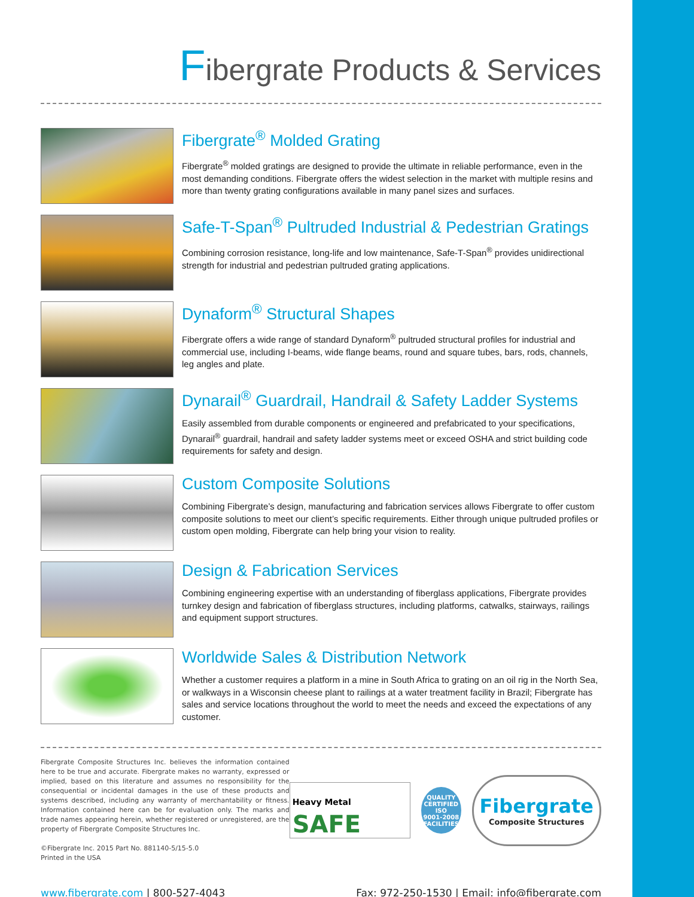Fibergrate Products & Services
Fibergrate<sup>®</sup> Molded Grating
Fibergrate<sup>®</sup> molded gratings are designed to provide the ultimate in reliable performance, even in the most demanding conditions. Fibergrate offers the widest selection in the market with multiple resins and more than twenty grating configurations available in many panel sizes and surfaces.
Safe-T-Span<sup>®</sup> Pultruded Industrial & Pedestrian Gratings
Combining corrosion resistance, long-life and low maintenance, Safe-T-Span<sup>®</sup> provides unidirectional strength for industrial and pedestrian pultruded grating applications.
Dynaform<sup>®</sup> Structural Shapes
Fibergrate offers a wide range of standard Dynaform<sup>®</sup> pultruded structural profiles for industrial and commercial use, including I-beams, wide flange beams, round and square tubes, bars, rods, channels, leg angles and plate.
Dynarail<sup>®</sup> Guardrail, Handrail & Safety Ladder Systems
Easily assembled from durable components or engineered and prefabricated to your specifications, Dynarail<sup>®</sup> guardrail, handrail and safety ladder systems meet or exceed OSHA and strict building code requirements for safety and design.
Custom Composite Solutions
Combining Fibergrate’s design, manufacturing and fabrication services allows Fibergrate to offer custom composite solutions to meet our client’s specific requirements. Either through unique pultruded profiles or custom open molding, Fibergrate can help bring your vision to reality.
Design & Fabrication Services
Combining engineering expertise with an understanding of fiberglass applications, Fibergrate provides turnkey design and fabrication of fiberglass structures, including platforms, catwalks, stairways, railings and equipment support structures.
Worldwide Sales & Distribution Network
Whether a customer requires a platform in a mine in South Africa to grating on an oil rig in the North Sea, or walkways in a Wisconsin cheese plant to railings at a water treatment facility in Brazil; Fibergrate has sales and service locations throughout the world to meet the needs and exceed the expectations of any customer.
Fibergrate Composite Structures Inc. believes the information contained here to be true and accurate. Fibergrate makes no warranty, expressed or implied, based on this literature and assumes no responsibility for the consequential or incidental damages in the use of these products and systems described, including any warranty of merchantability or fitness. Information contained here can be for evaluation only. The marks and trade names appearing herein, whether registered or unregistered, are the property of Fibergrate Composite Structures Inc.
©Fibergrate Inc. 2015 Part No. 881140-5/15-5.0
Printed in the USA
Heavy Metal SAFE
QUALITY CERTIFIED
ISO
9001-2008
FACILITIES
Fibergrate
Composite Structures
www.fibergrate.com | 800-527-4043
Fax: 972-250-1530 | Email: info@fibergrate.com